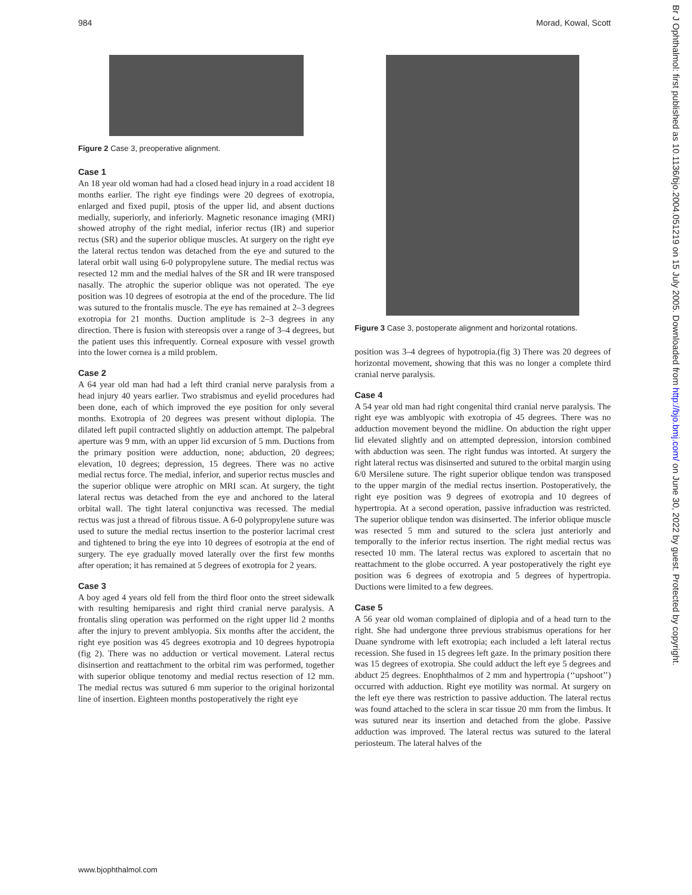984 Morad, Kowal, Scott
Figure 2 Case 3, preoperative alignment.
Case 1
An 18 year old woman had had a closed head injury in a road accident 18 months earlier. The right eye findings were 20 degrees of exotropia, enlarged and fixed pupil, ptosis of the upper lid, and absent ductions medially, superiorly, and inferiorly. Magnetic resonance imaging (MRI) showed atrophy of the right medial, inferior rectus (IR) and superior rectus (SR) and the superior oblique muscles. At surgery on the right eye the lateral rectus tendon was detached from the eye and sutured to the lateral orbit wall using 6-0 polypropylene suture. The medial rectus was resected 12 mm and the medial halves of the SR and IR were transposed nasally. The atrophic the superior oblique was not operated. The eye position was 10 degrees of esotropia at the end of the procedure. The lid was sutured to the frontalis muscle. The eye has remained at 2–3 degrees exotropia for 21 months. Duction amplitude is 2–3 degrees in any direction. There is fusion with stereopsis over a range of 3–4 degrees, but the patient uses this infrequently. Corneal exposure with vessel growth into the lower cornea is a mild problem.
Case 2
A 64 year old man had had a left third cranial nerve paralysis from a head injury 40 years earlier. Two strabismus and eyelid procedures had been done, each of which improved the eye position for only several months. Exotropia of 20 degrees was present without diplopia. The dilated left pupil contracted slightly on adduction attempt. The palpebral aperture was 9 mm, with an upper lid excursion of 5 mm. Ductions from the primary position were adduction, none; abduction, 20 degrees; elevation, 10 degrees; depression, 15 degrees. There was no active medial rectus force. The medial, inferior, and superior rectus muscles and the superior oblique were atrophic on MRI scan. At surgery, the tight lateral rectus was detached from the eye and anchored to the lateral orbital wall. The tight lateral conjunctiva was recessed. The medial rectus was just a thread of fibrous tissue. A 6-0 polypropylene suture was used to suture the medial rectus insertion to the posterior lacrimal crest and tightened to bring the eye into 10 degrees of esotropia at the end of surgery. The eye gradually moved laterally over the first few months after operation; it has remained at 5 degrees of exotropia for 2 years.
Case 3
A boy aged 4 years old fell from the third floor onto the street sidewalk with resulting hemiparesis and right third cranial nerve paralysis. A frontalis sling operation was performed on the right upper lid 2 months after the injury to prevent amblyopia. Six months after the accident, the right eye position was 45 degrees exotropia and 10 degrees hypotropia (fig 2). There was no adduction or vertical movement. Lateral rectus disinsertion and reattachment to the orbital rim was performed, together with superior oblique tenotomy and medial rectus resection of 12 mm. The medial rectus was sutured 6 mm superior to the original horizontal line of insertion. Eighteen months postoperatively the right eye
Figure 3 Case 3, postoperate alignment and horizontal rotations.
position was 3–4 degrees of hypotropia.(fig 3) There was 20 degrees of horizontal movement, showing that this was no longer a complete third cranial nerve paralysis.
Case 4
A 54 year old man had right congenital third cranial nerve paralysis. The right eye was amblyopic with exotropia of 45 degrees. There was no adduction movement beyond the midline. On abduction the right upper lid elevated slightly and on attempted depression, intorsion combined with abduction was seen. The right fundus was intorted. At surgery the right lateral rectus was disinserted and sutured to the orbital margin using 6/0 Mersilene suture. The right superior oblique tendon was transposed to the upper margin of the medial rectus insertion. Postoperatively, the right eye position was 9 degrees of exotropia and 10 degrees of hypertropia. At a second operation, passive infraduction was restricted. The superior oblique tendon was disinserted. The inferior oblique muscle was resected 5 mm and sutured to the sclera just anteriorly and temporally to the inferior rectus insertion. The right medial rectus was resected 10 mm. The lateral rectus was explored to ascertain that no reattachment to the globe occurred. A year postoperatively the right eye position was 6 degrees of exotropia and 5 degrees of hypertropia. Ductions were limited to a few degrees.
Case 5
A 56 year old woman complained of diplopia and of a head turn to the right. She had undergone three previous strabismus operations for her Duane syndrome with left exotropia; each included a left lateral rectus recession. She fused in 15 degrees left gaze. In the primary position there was 15 degrees of exotropia. She could adduct the left eye 5 degrees and abduct 25 degrees. Enophthalmos of 2 mm and hypertropia (‘‘upshoot’’) occurred with adduction. Right eye motility was normal. At surgery on the left eye there was restriction to passive adduction. The lateral rectus was found attached to the sclera in scar tissue 20 mm from the limbus. It was sutured near its insertion and detached from the globe. Passive adduction was improved. The lateral rectus was sutured to the lateral periosteum. The lateral halves of the
www.bjophthalmol.com
Br J Ophthalmol: first published as 10.1136/bjo.2004.051219 on 15 July 2005. Downloaded from http://bjo.bmj.com/ on June 30, 2022 by guest. Protected by copyright.